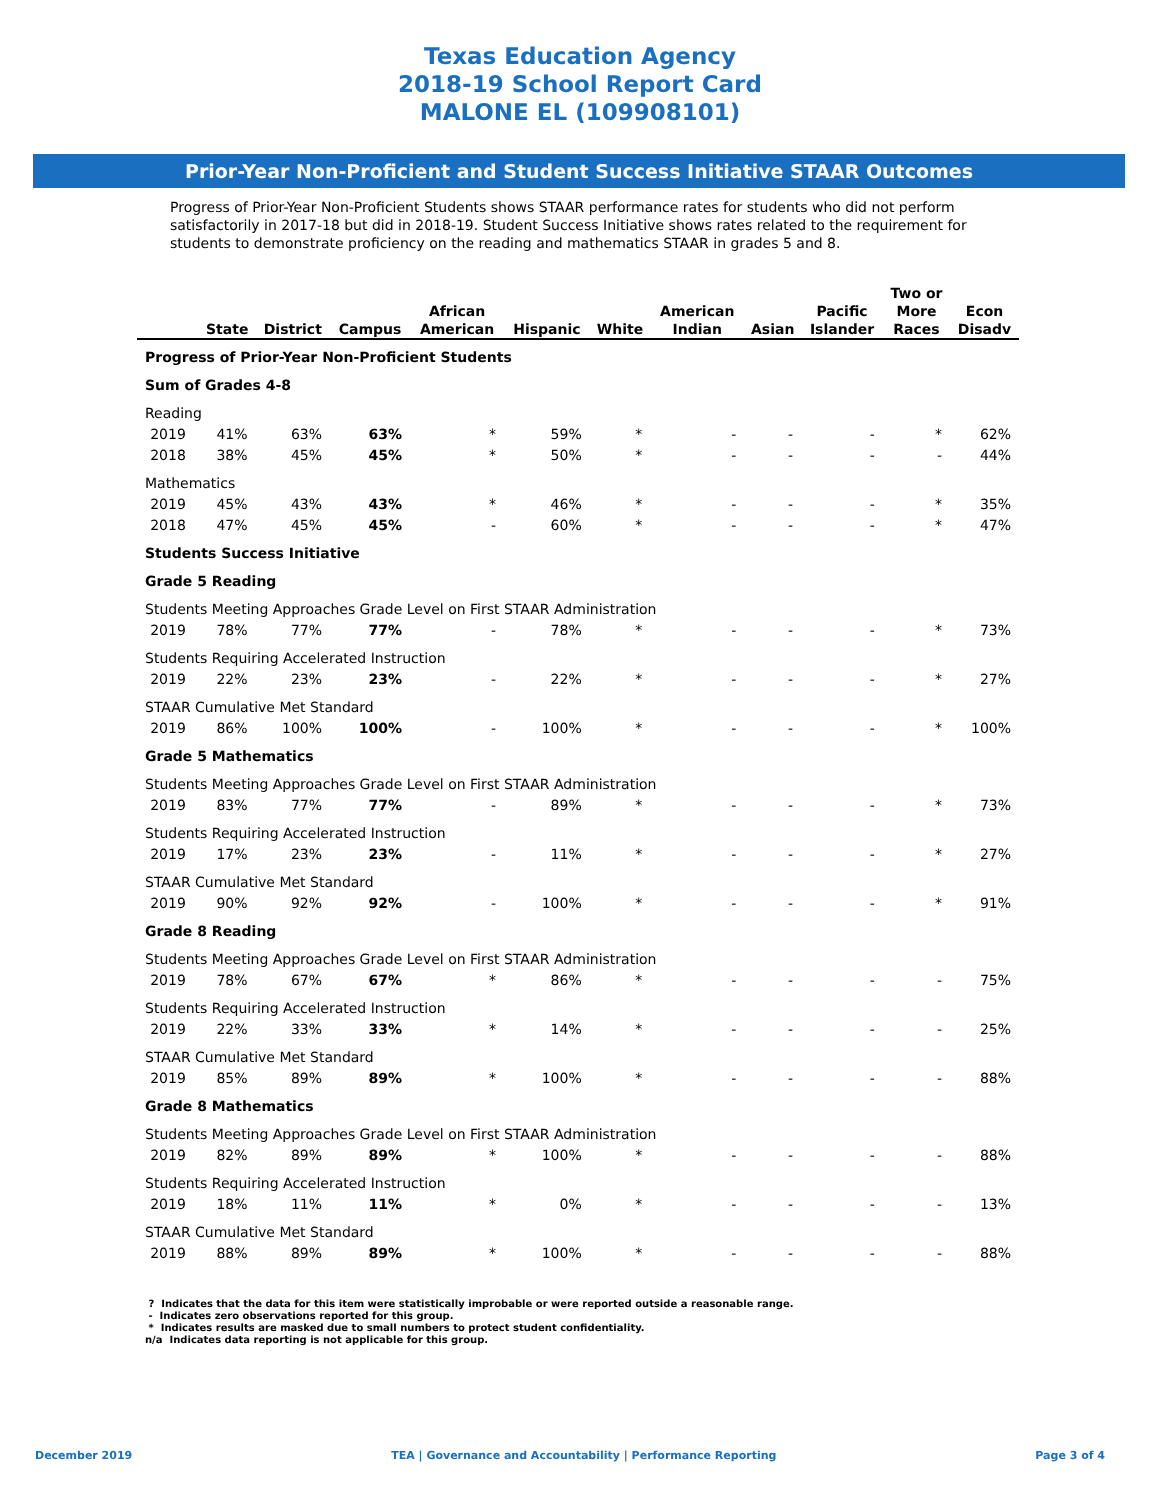Texas Education Agency
2018-19 School Report Card
MALONE EL (109908101)
Prior-Year Non-Proficient and Student Success Initiative STAAR Outcomes
Progress of Prior-Year Non-Proficient Students shows STAAR performance rates for students who did not perform satisfactorily in 2017-18 but did in 2018-19. Student Success Initiative shows rates related to the requirement for students to demonstrate proficiency on the reading and mathematics STAAR in grades 5 and 8.
| | State | District | Campus | African American | Hispanic | White | American Indian | Asian | Pacific Islander | Two or More Races | Econ Disadv |
| --- | --- | --- | --- | --- | --- | --- | --- | --- | --- | --- | --- |
| Progress of Prior-Year Non-Proficient Students | | | | | | | | | | | |
| Sum of Grades 4-8 | | | | | | | | | | | |
| Reading | | | | | | | | | | | |
| 2019 | 41% | 63% | 63% | * | 59% | * | - | - | - | * | 62% |
| 2018 | 38% | 45% | 45% | * | 50% | * | - | - | - | - | 44% |
| Mathematics | | | | | | | | | | | |
| 2019 | 45% | 43% | 43% | * | 46% | * | - | - | - | * | 35% |
| 2018 | 47% | 45% | 45% | - | 60% | * | - | - | - | * | 47% |
| Students Success Initiative | | | | | | | | | | | |
| Grade 5 Reading | | | | | | | | | | | |
| Students Meeting Approaches Grade Level on First STAAR Administration | | | | | | | | | | | |
| 2019 | 78% | 77% | 77% | - | 78% | * | - | - | - | * | 73% |
| Students Requiring Accelerated Instruction | | | | | | | | | | | |
| 2019 | 22% | 23% | 23% | - | 22% | * | - | - | - | * | 27% |
| STAAR Cumulative Met Standard | | | | | | | | | | | |
| 2019 | 86% | 100% | 100% | - | 100% | * | - | - | - | * | 100% |
| Grade 5 Mathematics | | | | | | | | | | | |
| Students Meeting Approaches Grade Level on First STAAR Administration | | | | | | | | | | | |
| 2019 | 83% | 77% | 77% | - | 89% | * | - | - | - | * | 73% |
| Students Requiring Accelerated Instruction | | | | | | | | | | | |
| 2019 | 17% | 23% | 23% | - | 11% | * | - | - | - | * | 27% |
| STAAR Cumulative Met Standard | | | | | | | | | | | |
| 2019 | 90% | 92% | 92% | - | 100% | * | - | - | - | * | 91% |
| Grade 8 Reading | | | | | | | | | | | |
| Students Meeting Approaches Grade Level on First STAAR Administration | | | | | | | | | | | |
| 2019 | 78% | 67% | 67% | * | 86% | * | - | - | - | - | 75% |
| Students Requiring Accelerated Instruction | | | | | | | | | | | |
| 2019 | 22% | 33% | 33% | * | 14% | * | - | - | - | - | 25% |
| STAAR Cumulative Met Standard | | | | | | | | | | | |
| 2019 | 85% | 89% | 89% | * | 100% | * | - | - | - | - | 88% |
| Grade 8 Mathematics | | | | | | | | | | | |
| Students Meeting Approaches Grade Level on First STAAR Administration | | | | | | | | | | | |
| 2019 | 82% | 89% | 89% | * | 100% | * | - | - | - | - | 88% |
| Students Requiring Accelerated Instruction | | | | | | | | | | | |
| 2019 | 18% | 11% | 11% | * | 0% | * | - | - | - | - | 13% |
| STAAR Cumulative Met Standard | | | | | | | | | | | |
| 2019 | 88% | 89% | 89% | * | 100% | * | - | - | - | - | 88% |
? Indicates that the data for this item were statistically improbable or were reported outside a reasonable range.
- Indicates zero observations reported for this group.
* Indicates results are masked due to small numbers to protect student confidentiality.
n/a Indicates data reporting is not applicable for this group.
December 2019 TEA | Governance and Accountability | Performance Reporting Page 3 of 4